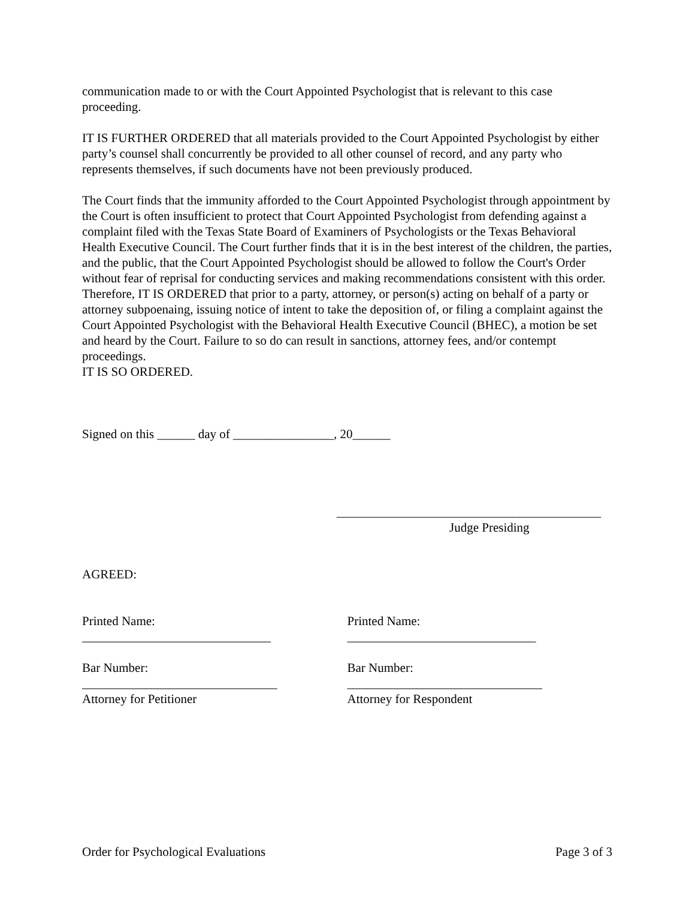communication made to or with the Court Appointed Psychologist that is relevant to this case proceeding.
IT IS FURTHER ORDERED that all materials provided to the Court Appointed Psychologist by either party’s counsel shall concurrently be provided to all other counsel of record, and any party who represents themselves, if such documents have not been previously produced.
The Court finds that the immunity afforded to the Court Appointed Psychologist through appointment by the Court is often insufficient to protect that Court Appointed Psychologist from defending against a complaint filed with the Texas State Board of Examiners of Psychologists or the Texas Behavioral Health Executive Council. The Court further finds that it is in the best interest of the children, the parties, and the public, that the Court Appointed Psychologist should be allowed to follow the Court's Order without fear of reprisal for conducting services and making recommendations consistent with this order. Therefore, IT IS ORDERED that prior to a party, attorney, or person(s) acting on behalf of a party or attorney subpoenaing, issuing notice of intent to take the deposition of, or filing a complaint against the Court Appointed Psychologist with the Behavioral Health Executive Council (BHEC), a motion be set and heard by the Court. Failure to so do can result in sanctions, attorney fees, and/or contempt proceedings.
IT IS SO ORDERED.
Signed on this ______ day of ________________, 20______
__________________________________________
Judge Presiding
AGREED:
Printed Name:
______________________________
Printed Name:
______________________________
Bar Number:
_______________________________
Attorney for Petitioner
Bar Number:
_______________________________
Attorney for Respondent
Order for Psychological Evaluations Page 3 of 3